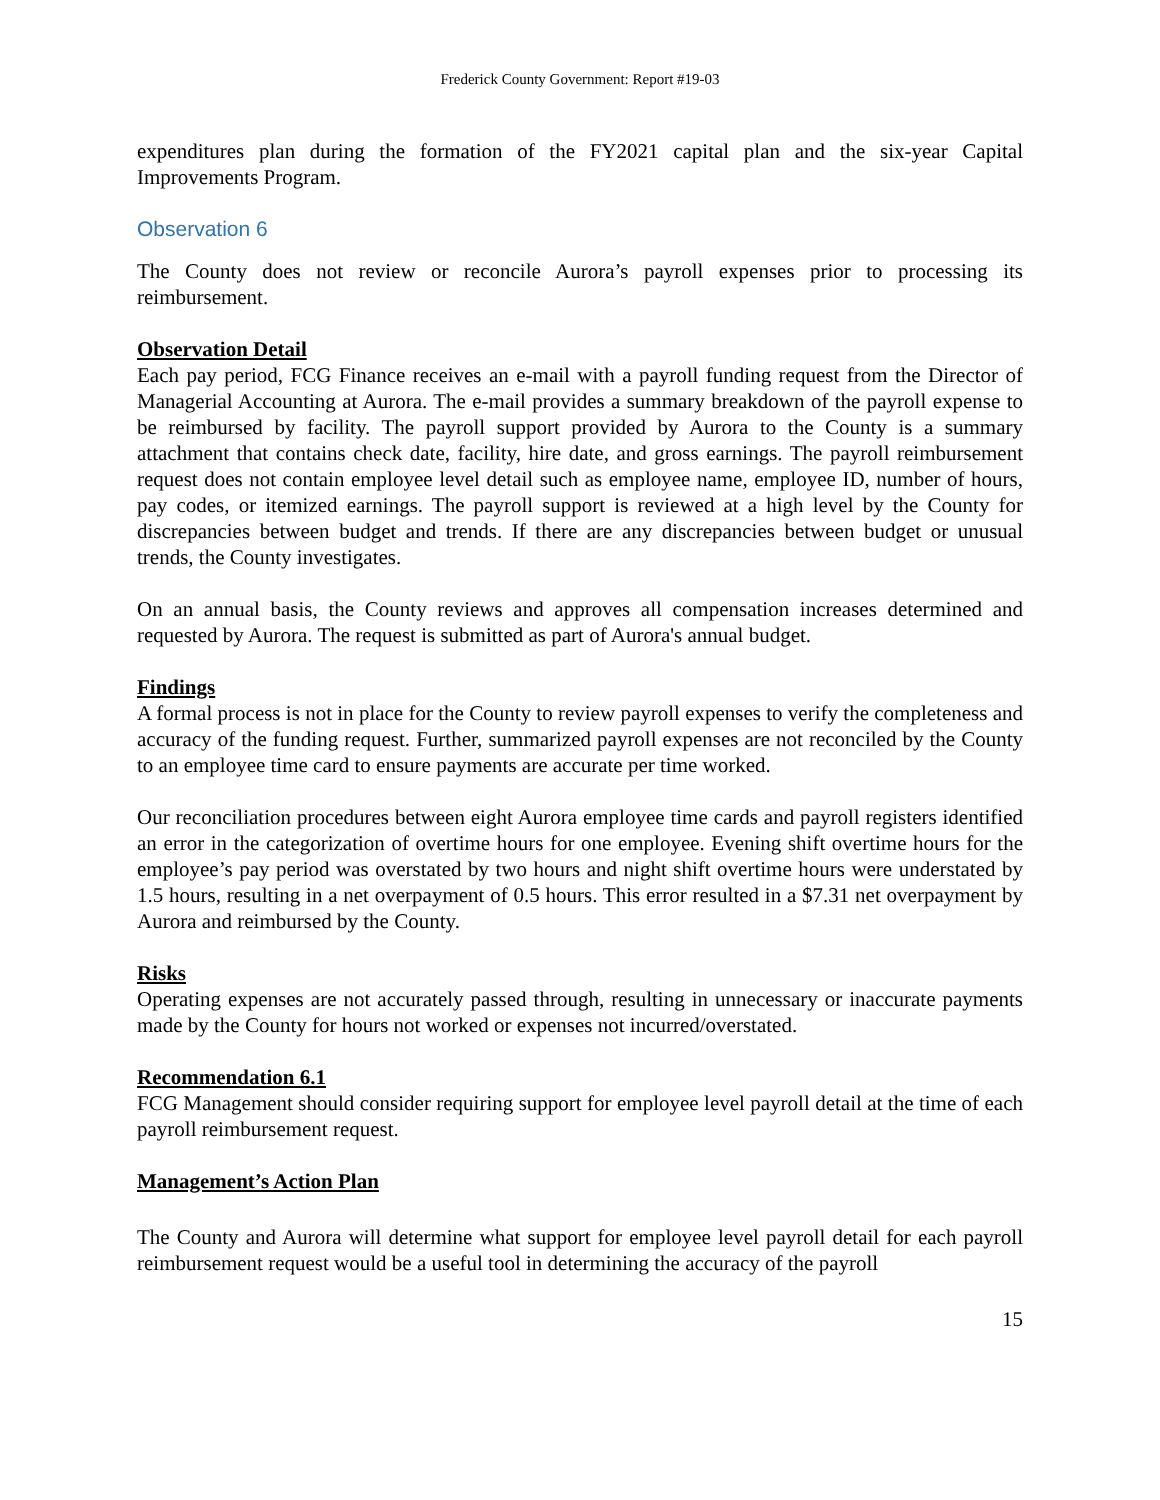Frederick County Government: Report #19-03
expenditures plan during the formation of the FY2021 capital plan and the six-year Capital Improvements Program.
Observation 6
The County does not review or reconcile Aurora’s payroll expenses prior to processing its reimbursement.
Observation Detail
Each pay period, FCG Finance receives an e-mail with a payroll funding request from the Director of Managerial Accounting at Aurora. The e-mail provides a summary breakdown of the payroll expense to be reimbursed by facility. The payroll support provided by Aurora to the County is a summary attachment that contains check date, facility, hire date, and gross earnings. The payroll reimbursement request does not contain employee level detail such as employee name, employee ID, number of hours, pay codes, or itemized earnings. The payroll support is reviewed at a high level by the County for discrepancies between budget and trends. If there are any discrepancies between budget or unusual trends, the County investigates.
On an annual basis, the County reviews and approves all compensation increases determined and requested by Aurora. The request is submitted as part of Aurora's annual budget.
Findings
A formal process is not in place for the County to review payroll expenses to verify the completeness and accuracy of the funding request. Further, summarized payroll expenses are not reconciled by the County to an employee time card to ensure payments are accurate per time worked.
Our reconciliation procedures between eight Aurora employee time cards and payroll registers identified an error in the categorization of overtime hours for one employee. Evening shift overtime hours for the employee’s pay period was overstated by two hours and night shift overtime hours were understated by 1.5 hours, resulting in a net overpayment of 0.5 hours. This error resulted in a $7.31 net overpayment by Aurora and reimbursed by the County.
Risks
Operating expenses are not accurately passed through, resulting in unnecessary or inaccurate payments made by the County for hours not worked or expenses not incurred/overstated.
Recommendation 6.1
FCG Management should consider requiring support for employee level payroll detail at the time of each payroll reimbursement request.
Management’s Action Plan
The County and Aurora will determine what support for employee level payroll detail for each payroll reimbursement request would be a useful tool in determining the accuracy of the payroll
15